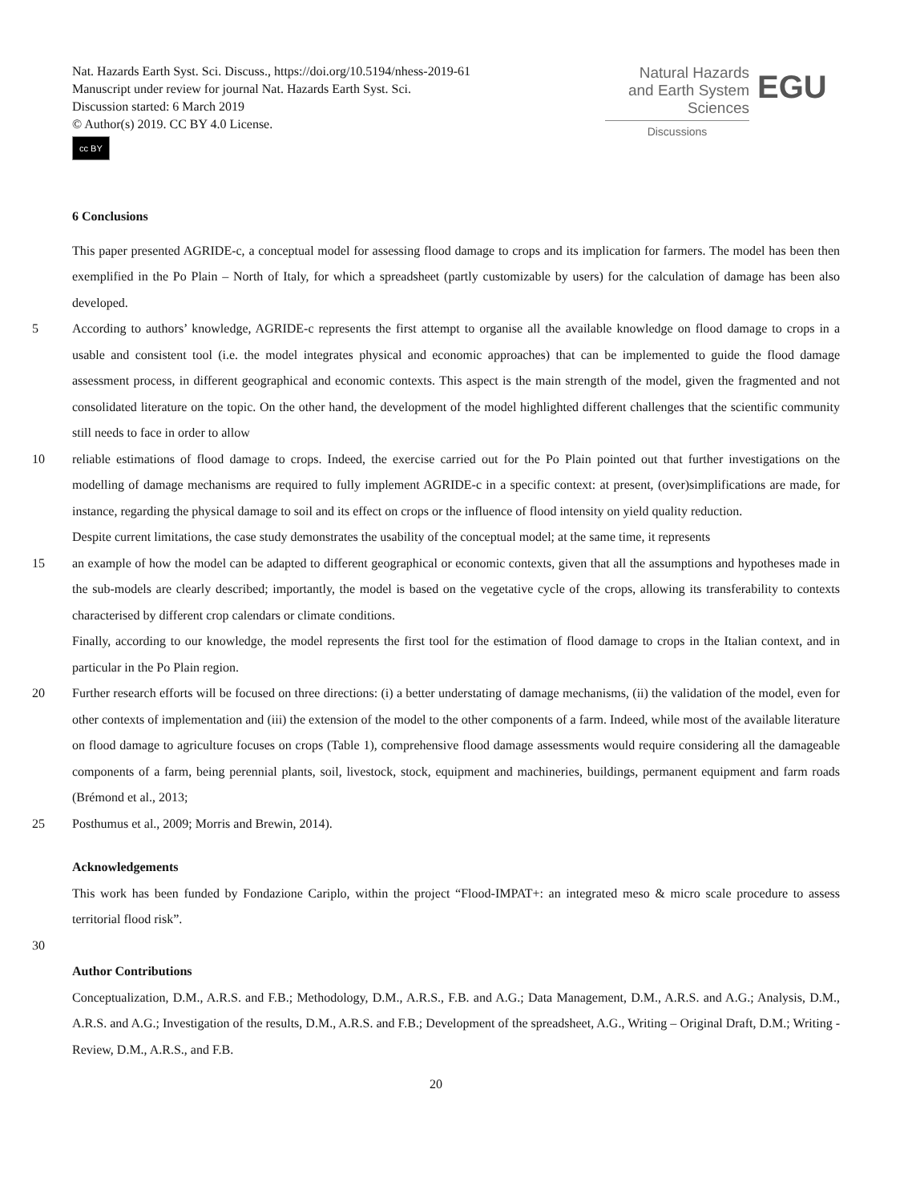Nat. Hazards Earth Syst. Sci. Discuss., https://doi.org/10.5194/nhess-2019-61
Manuscript under review for journal Nat. Hazards Earth Syst. Sci.
Discussion started: 6 March 2019
© Author(s) 2019. CC BY 4.0 License.
cc BY
Natural Hazards
and Earth System
Sciences
Discussions
EGU
6 Conclusions
This paper presented AGRIDE-c, a conceptual model for assessing flood damage to crops and its implication for farmers. The model has been then exemplified in the Po Plain – North of Italy, for which a spreadsheet (partly customizable by users) for the calculation of damage has been also developed.
5 According to authors’ knowledge, AGRIDE-c represents the first attempt to organise all the available knowledge on flood damage to crops in a usable and consistent tool (i.e. the model integrates physical and economic approaches) that can be implemented to guide the flood damage assessment process, in different geographical and economic contexts. This aspect is the main strength of the model, given the fragmented and not consolidated literature on the topic. On the other hand, the development of the model highlighted different challenges that the scientific community still needs to face in order to allow
10 reliable estimations of flood damage to crops. Indeed, the exercise carried out for the Po Plain pointed out that further investigations on the modelling of damage mechanisms are required to fully implement AGRIDE-c in a specific context: at present, (over)simplifications are made, for instance, regarding the physical damage to soil and its effect on crops or the influence of flood intensity on yield quality reduction.
Despite current limitations, the case study demonstrates the usability of the conceptual model; at the same time, it represents
15 an example of how the model can be adapted to different geographical or economic contexts, given that all the assumptions and hypotheses made in the sub-models are clearly described; importantly, the model is based on the vegetative cycle of the crops, allowing its transferability to contexts characterised by different crop calendars or climate conditions.
Finally, according to our knowledge, the model represents the first tool for the estimation of flood damage to crops in the Italian context, and in particular in the Po Plain region.
20 Further research efforts will be focused on three directions: (i) a better understating of damage mechanisms, (ii) the validation of the model, even for other contexts of implementation and (iii) the extension of the model to the other components of a farm. Indeed, while most of the available literature on flood damage to agriculture focuses on crops (Table 1), comprehensive flood damage assessments would require considering all the damageable components of a farm, being perennial plants, soil, livestock, stock, equipment and machineries, buildings, permanent equipment and farm roads (Brémond et al., 2013;
25 Posthumus et al., 2009; Morris and Brewin, 2014).
Acknowledgements
This work has been funded by Fondazione Cariplo, within the project “Flood-IMPAT+: an integrated meso & micro scale procedure to assess territorial flood risk”.
30
Author Contributions
Conceptualization, D.M., A.R.S. and F.B.; Methodology, D.M., A.R.S., F.B. and A.G.; Data Management, D.M., A.R.S. and A.G.; Analysis, D.M., A.R.S. and A.G.; Investigation of the results, D.M., A.R.S. and F.B.; Development of the spreadsheet, A.G., Writing – Original Draft, D.M.; Writing - Review, D.M., A.R.S., and F.B.
20